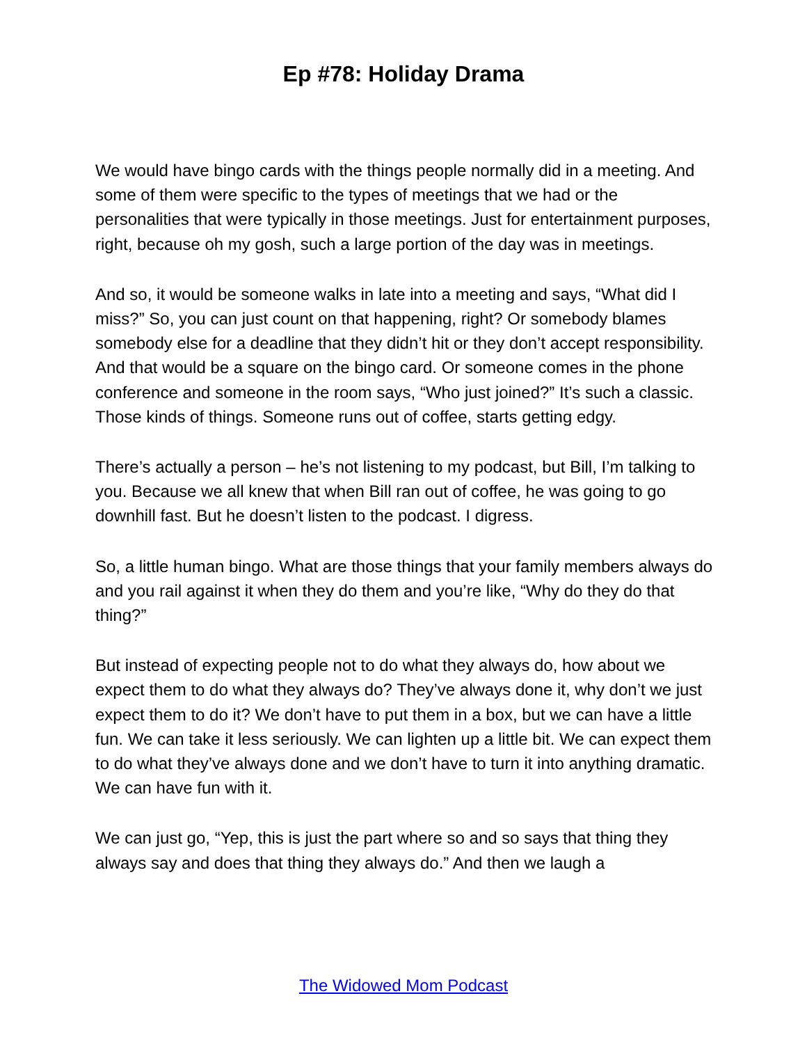Ep #78: Holiday Drama
We would have bingo cards with the things people normally did in a meeting. And some of them were specific to the types of meetings that we had or the personalities that were typically in those meetings. Just for entertainment purposes, right, because oh my gosh, such a large portion of the day was in meetings.
And so, it would be someone walks in late into a meeting and says, “What did I miss?” So, you can just count on that happening, right? Or somebody blames somebody else for a deadline that they didn’t hit or they don’t accept responsibility. And that would be a square on the bingo card. Or someone comes in the phone conference and someone in the room says, “Who just joined?” It’s such a classic. Those kinds of things. Someone runs out of coffee, starts getting edgy.
There’s actually a person – he’s not listening to my podcast, but Bill, I’m talking to you. Because we all knew that when Bill ran out of coffee, he was going to go downhill fast. But he doesn’t listen to the podcast. I digress.
So, a little human bingo. What are those things that your family members always do and you rail against it when they do them and you’re like, “Why do they do that thing?”
But instead of expecting people not to do what they always do, how about we expect them to do what they always do? They’ve always done it, why don’t we just expect them to do it? We don’t have to put them in a box, but we can have a little fun. We can take it less seriously. We can lighten up a little bit. We can expect them to do what they’ve always done and we don’t have to turn it into anything dramatic. We can have fun with it.
We can just go, “Yep, this is just the part where so and so says that thing they always say and does that thing they always do.” And then we laugh a
The Widowed Mom Podcast